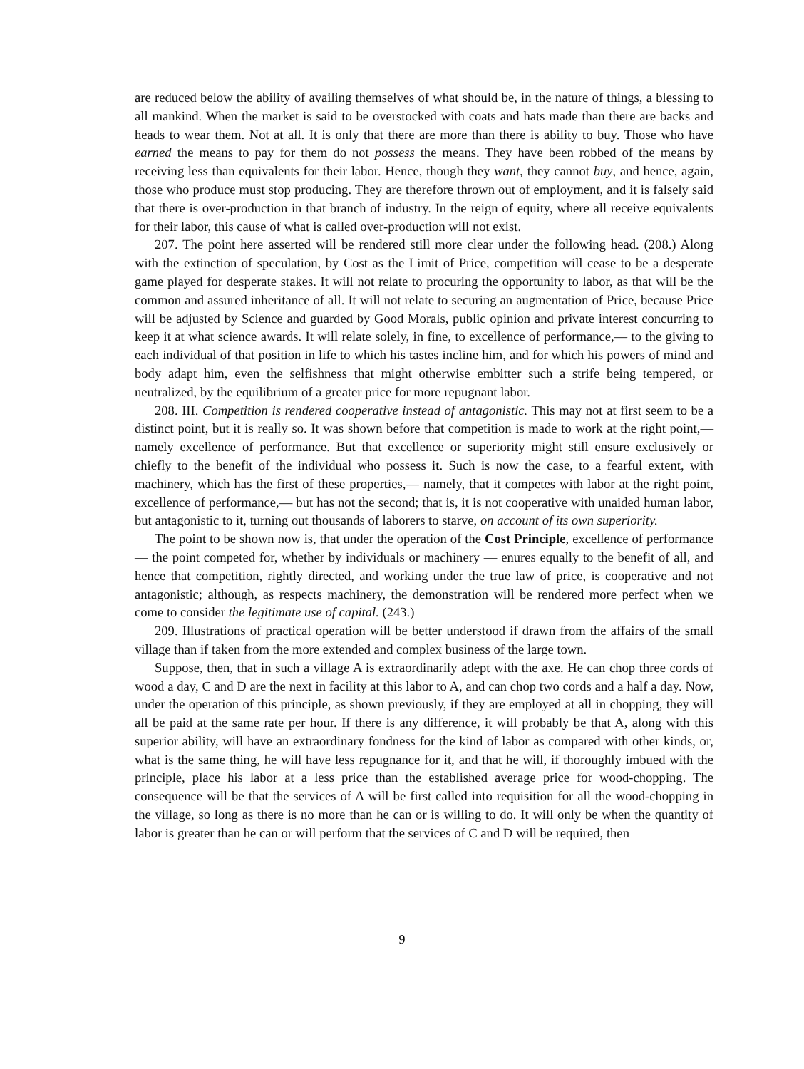are reduced below the ability of availing themselves of what should be, in the nature of things, a blessing to all mankind. When the market is said to be overstocked with coats and hats made than there are backs and heads to wear them. Not at all. It is only that there are more than there is ability to buy. Those who have earned the means to pay for them do not possess the means. They have been robbed of the means by receiving less than equivalents for their labor. Hence, though they want, they cannot buy, and hence, again, those who produce must stop producing. They are therefore thrown out of employment, and it is falsely said that there is over-production in that branch of industry. In the reign of equity, where all receive equivalents for their labor, this cause of what is called over-production will not exist.
207. The point here asserted will be rendered still more clear under the following head. (208.) Along with the extinction of speculation, by Cost as the Limit of Price, competition will cease to be a desperate game played for desperate stakes. It will not relate to procuring the opportunity to labor, as that will be the common and assured inheritance of all. It will not relate to securing an augmentation of Price, because Price will be adjusted by Science and guarded by Good Morals, public opinion and private interest concurring to keep it at what science awards. It will relate solely, in fine, to excellence of performance,— to the giving to each individual of that position in life to which his tastes incline him, and for which his powers of mind and body adapt him, even the selfishness that might otherwise embitter such a strife being tempered, or neutralized, by the equilibrium of a greater price for more repugnant labor.
208. III. Competition is rendered cooperative instead of antagonistic. This may not at first seem to be a distinct point, but it is really so. It was shown before that competition is made to work at the right point,— namely excellence of performance. But that excellence or superiority might still ensure exclusively or chiefly to the benefit of the individual who possess it. Such is now the case, to a fearful extent, with machinery, which has the first of these properties,— namely, that it competes with labor at the right point, excellence of performance,— but has not the second; that is, it is not cooperative with unaided human labor, but antagonistic to it, turning out thousands of laborers to starve, on account of its own superiority.
The point to be shown now is, that under the operation of the Cost Principle, excellence of performance — the point competed for, whether by individuals or machinery — enures equally to the benefit of all, and hence that competition, rightly directed, and working under the true law of price, is cooperative and not antagonistic; although, as respects machinery, the demonstration will be rendered more perfect when we come to consider the legitimate use of capital. (243.)
209. Illustrations of practical operation will be better understood if drawn from the affairs of the small village than if taken from the more extended and complex business of the large town.
Suppose, then, that in such a village A is extraordinarily adept with the axe. He can chop three cords of wood a day, C and D are the next in facility at this labor to A, and can chop two cords and a half a day. Now, under the operation of this principle, as shown previously, if they are employed at all in chopping, they will all be paid at the same rate per hour. If there is any difference, it will probably be that A, along with this superior ability, will have an extraordinary fondness for the kind of labor as compared with other kinds, or, what is the same thing, he will have less repugnance for it, and that he will, if thoroughly imbued with the principle, place his labor at a less price than the established average price for wood-chopping. The consequence will be that the services of A will be first called into requisition for all the wood-chopping in the village, so long as there is no more than he can or is willing to do. It will only be when the quantity of labor is greater than he can or will perform that the services of C and D will be required, then
9